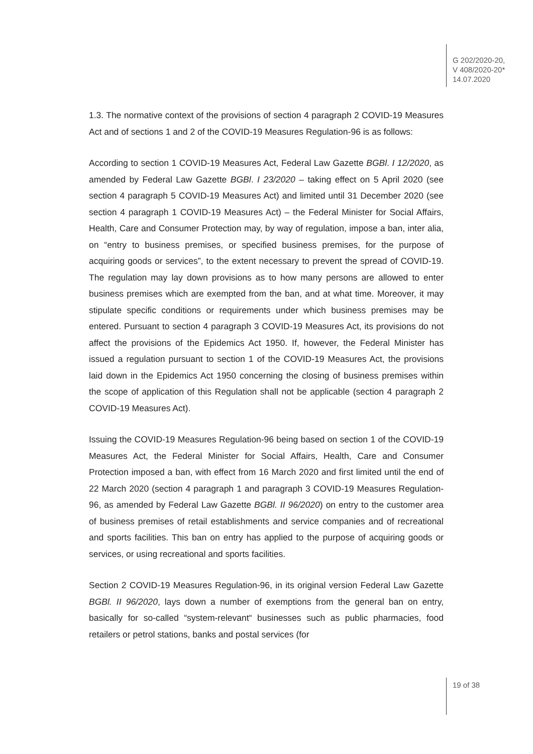G 202/2020-20,
V 408/2020-20*
14.07.2020
1.3. The normative context of the provisions of section 4 paragraph 2 COVID-19 Measures Act and of sections 1 and 2 of the COVID-19 Measures Regulation-96 is as follows:
According to section 1 COVID-19 Measures Act, Federal Law Gazette BGBl. I 12/2020, as amended by Federal Law Gazette BGBl. I 23/2020 – taking effect on 5 April 2020 (see section 4 paragraph 5 COVID-19 Measures Act) and limited until 31 December 2020 (see section 4 paragraph 1 COVID-19 Measures Act) – the Federal Minister for Social Affairs, Health, Care and Consumer Protection may, by way of regulation, impose a ban, inter alia, on “entry to business premises, or specified business premises, for the purpose of acquiring goods or services”, to the extent necessary to prevent the spread of COVID-19. The regulation may lay down provisions as to how many persons are allowed to enter business premises which are exempted from the ban, and at what time. Moreover, it may stipulate specific conditions or requirements under which business premises may be entered. Pursuant to section 4 paragraph 3 COVID-19 Measures Act, its provisions do not affect the provisions of the Epidemics Act 1950. If, however, the Federal Minister has issued a regulation pursuant to section 1 of the COVID-19 Measures Act, the provisions laid down in the Epidemics Act 1950 concerning the closing of business premises within the scope of application of this Regulation shall not be applicable (section 4 paragraph 2 COVID-19 Measures Act).
Issuing the COVID-19 Measures Regulation-96 being based on section 1 of the COVID-19 Measures Act, the Federal Minister for Social Affairs, Health, Care and Consumer Protection imposed a ban, with effect from 16 March 2020 and first limited until the end of 22 March 2020 (section 4 paragraph 1 and paragraph 3 COVID-19 Measures Regulation-96, as amended by Federal Law Gazette BGBl. II 96/2020) on entry to the customer area of business premises of retail establishments and service companies and of recreational and sports facilities. This ban on entry has applied to the purpose of acquiring goods or services, or using recreational and sports facilities.
Section 2 COVID-19 Measures Regulation-96, in its original version Federal Law Gazette BGBl. II 96/2020, lays down a number of exemptions from the general ban on entry, basically for so-called “system-relevant“ businesses such as public pharmacies, food retailers or petrol stations, banks and postal services (for
19 of 38